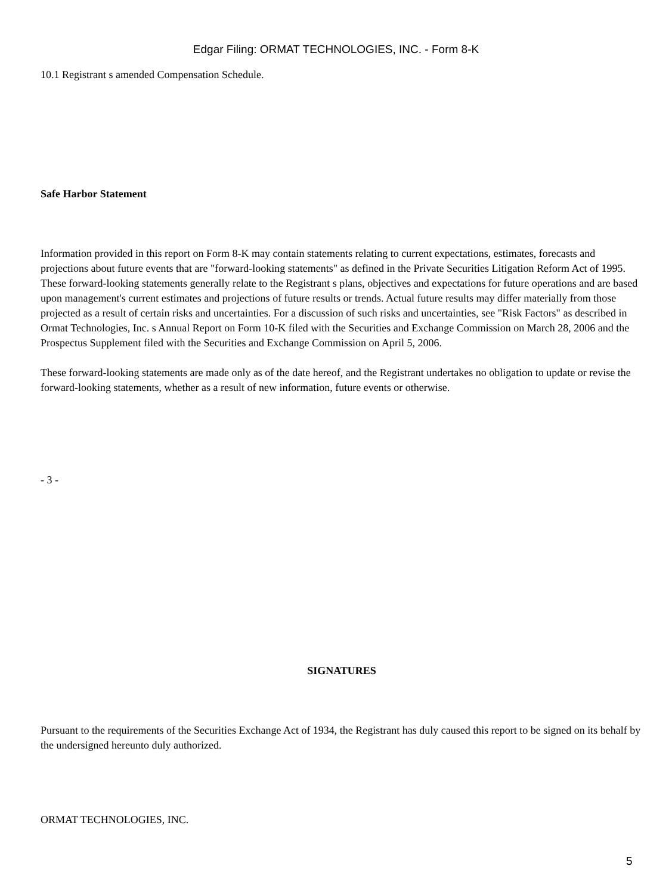Edgar Filing: ORMAT TECHNOLOGIES, INC. - Form 8-K
10.1 Registrant s amended Compensation Schedule.
Safe Harbor Statement
Information provided in this report on Form 8-K may contain statements relating to current expectations, estimates, forecasts and projections about future events that are "forward-looking statements" as defined in the Private Securities Litigation Reform Act of 1995. These forward-looking statements generally relate to the Registrant s plans, objectives and expectations for future operations and are based upon management's current estimates and projections of future results or trends. Actual future results may differ materially from those projected as a result of certain risks and uncertainties. For a discussion of such risks and uncertainties, see "Risk Factors" as described in Ormat Technologies, Inc. s Annual Report on Form 10-K filed with the Securities and Exchange Commission on March 28, 2006 and the Prospectus Supplement filed with the Securities and Exchange Commission on April 5, 2006.
These forward-looking statements are made only as of the date hereof, and the Registrant undertakes no obligation to update or revise the forward-looking statements, whether as a result of new information, future events or otherwise.
- 3 -
SIGNATURES
Pursuant to the requirements of the Securities Exchange Act of 1934, the Registrant has duly caused this report to be signed on its behalf by the undersigned hereunto duly authorized.
ORMAT TECHNOLOGIES, INC.
5